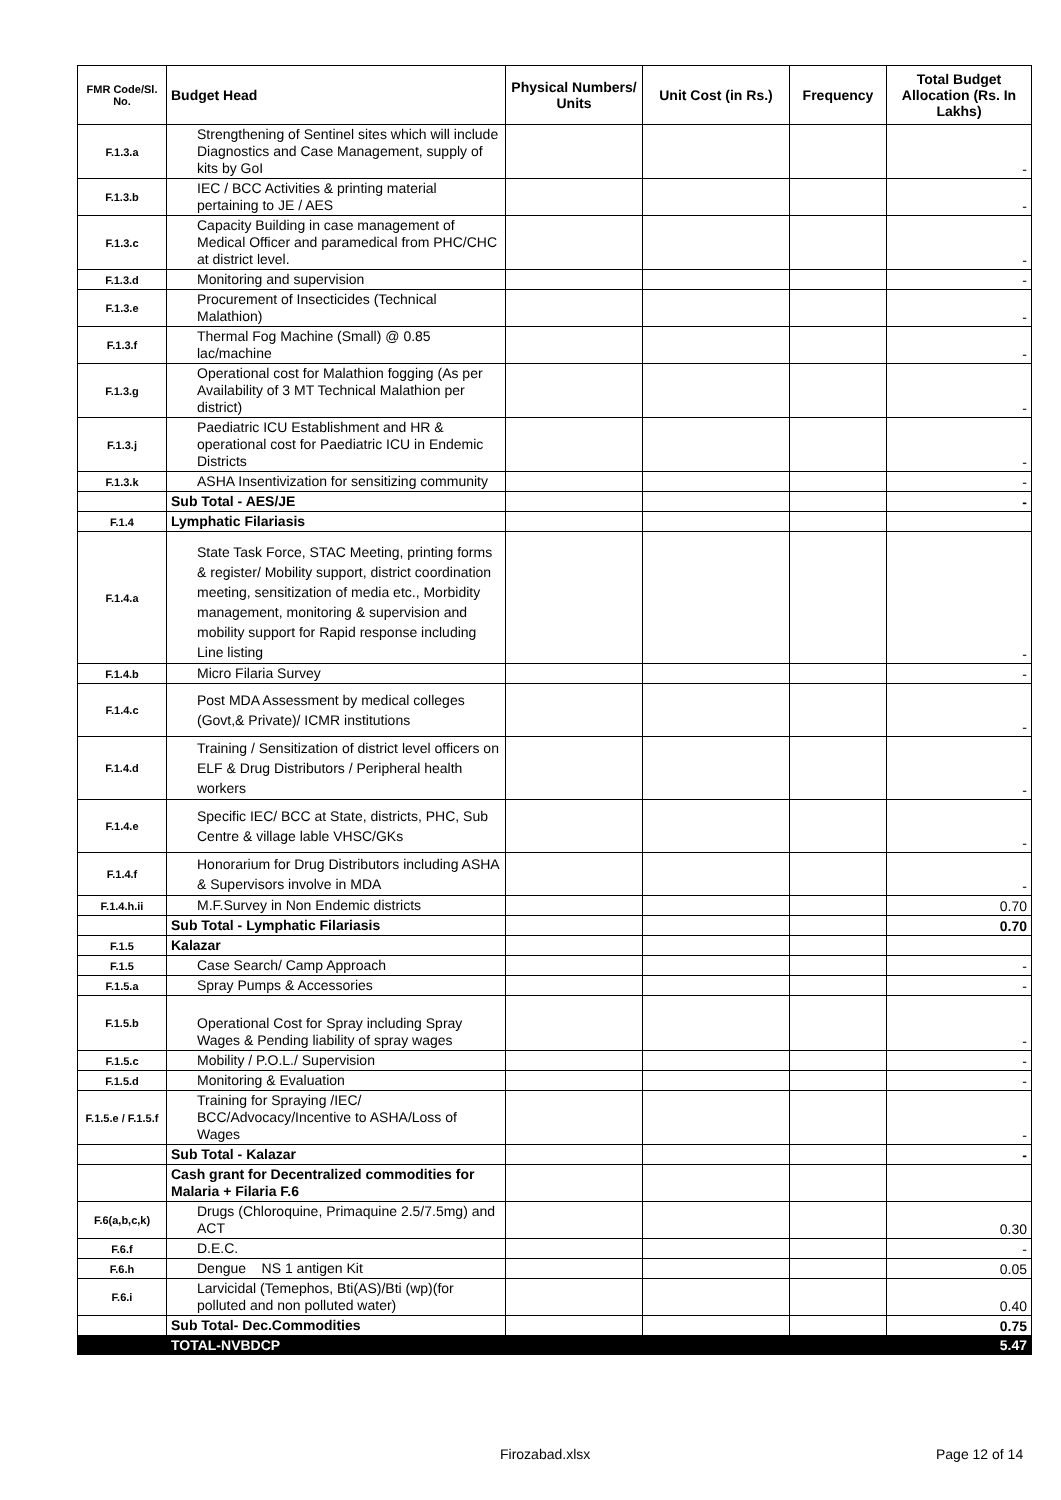| FMR Code/Sl. No. | Budget Head | Physical Numbers/ Units | Unit Cost (in Rs.) | Frequency | Total Budget Allocation (Rs. In Lakhs) |
| --- | --- | --- | --- | --- | --- |
| F.1.3.a | Strengthening of Sentinel sites which will include Diagnostics and Case Management, supply of kits by GoI | | | | - |
| F.1.3.b | IEC / BCC Activities & printing material pertaining to JE / AES | | | | - |
| F.1.3.c | Capacity Building in case management of Medical Officer and paramedical from PHC/CHC at district level. | | | | - |
| F.1.3.d | Monitoring and supervision | | | | - |
| F.1.3.e | Procurement of Insecticides (Technical Malathion) | | | | - |
| F.1.3.f | Thermal Fog Machine (Small) @ 0.85 lac/machine | | | | - |
| F.1.3.g | Operational cost for Malathion fogging (As per Availability of 3 MT Technical Malathion per district) | | | | - |
| F.1.3.j | Paediatric ICU Establishment and HR & operational cost for Paediatric ICU in Endemic Districts | | | | - |
| F.1.3.k | ASHA Insentivization for sensitizing community | | | | - |
| | Sub Total - AES/JE | | | | - |
| F.1.4 | Lymphatic Filariasis | | | | |
| F.1.4.a | State Task Force, STAC Meeting, printing forms & register/ Mobility support, district coordination meeting, sensitization of media etc., Morbidity management, monitoring & supervision and mobility support for Rapid response including Line listing | | | | - |
| F.1.4.b | Micro Filaria Survey | | | | - |
| F.1.4.c | Post MDA Assessment by medical colleges (Govt,& Private)/ ICMR institutions | | | | - |
| F.1.4.d | Training / Sensitization of district level officers on ELF & Drug Distributors / Peripheral health workers | | | | - |
| F.1.4.e | Specific IEC/ BCC at State, districts, PHC, Sub Centre & village lable VHSC/GKs | | | | - |
| F.1.4.f | Honorarium for Drug Distributors including ASHA & Supervisors involve in MDA | | | | - |
| F.1.4.h.ii | M.F.Survey in Non Endemic districts | | | | 0.70 |
| | Sub Total - Lymphatic Filariasis | | | | 0.70 |
| F.1.5 | Kalazar | | | | |
| F.1.5 | Case Search/ Camp Approach | | | | - |
| F.1.5.a | Spray Pumps & Accessories | | | | - |
| F.1.5.b | Operational Cost for Spray including Spray Wages & Pending liability of spray wages | | | | - |
| F.1.5.c | Mobility / P.O.L./ Supervision | | | | - |
| F.1.5.d | Monitoring & Evaluation | | | | - |
| F.1.5.e / F.1.5.f | Training for Spraying /IEC/ BCC/Advocacy/Incentive to ASHA/Loss of Wages | | | | - |
| | Sub Total - Kalazar | | | | - |
| | Cash grant for Decentralized commodities for Malaria + Filaria F.6 | | | | |
| F.6(a,b,c,k) | Drugs (Chloroquine, Primaquine 2.5/7.5mg) and ACT | | | | 0.30 |
| F.6.f | D.E.C. | | | | - |
| F.6.h | Dengue NS 1 antigen Kit | | | | 0.05 |
| F.6.i | Larvicidal (Temephos, Bti(AS)/Bti (wp)(for polluted and non polluted water) | | | | 0.40 |
| | Sub Total- Dec.Commodities | | | | 0.75 |
| | TOTAL-NVBDCP | | | | 5.47 |
Firozabad.xlsx Page 12 of 14